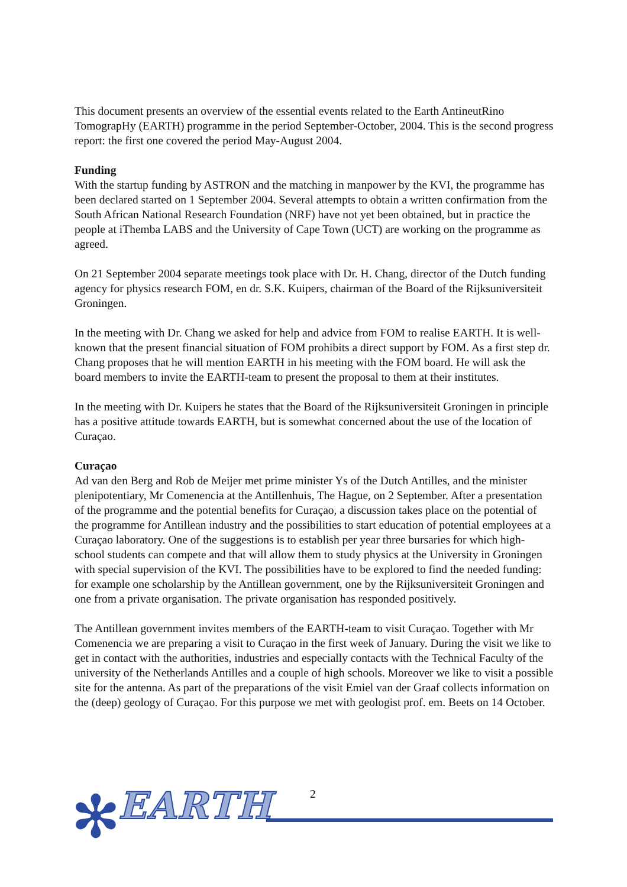This document presents an overview of the essential events related to the Earth AntineutRino TomograpHy (EARTH) programme in the period September-October, 2004. This is the second progress report: the first one covered the period May-August 2004.
Funding
With the startup funding by ASTRON and the matching in manpower by the KVI, the programme has been declared started on 1 September 2004. Several attempts to obtain a written confirmation from the South African National Research Foundation (NRF) have not yet been obtained, but in practice the people at iThemba LABS and the University of Cape Town (UCT) are working on the programme as agreed.
On 21 September 2004 separate meetings took place with Dr. H. Chang, director of the Dutch funding agency for physics research FOM, en dr. S.K. Kuipers, chairman of the Board of the Rijksuniversiteit Groningen.
In the meeting with Dr. Chang we asked for help and advice from FOM to realise EARTH. It is well-known that the present financial situation of FOM prohibits a direct support by FOM. As a first step dr. Chang proposes that he will mention EARTH in his meeting with the FOM board. He will ask the board members to invite the EARTH-team to present the proposal to them at their institutes.
In the meeting with Dr. Kuipers he states that the Board of the Rijksuniversiteit Groningen in principle has a positive attitude towards EARTH, but is somewhat concerned about the use of the location of Curaçao.
Curaçao
Ad van den Berg and Rob de Meijer met prime minister Ys of the Dutch Antilles, and the minister plenipotentiary, Mr Comenencia at the Antillenhuis, The Hague, on 2 September. After a presentation of the programme and the potential benefits for Curaçao, a discussion takes place on the potential of the programme for Antillean industry and the possibilities to start education of potential employees at a Curaçao laboratory. One of the suggestions is to establish per year three bursaries for which high-school students can compete and that will allow them to study physics at the University in Groningen with special supervision of the KVI. The possibilities have to be explored to find the needed funding: for example one scholarship by the Antillean government, one by the Rijksuniversiteit Groningen and one from a private organisation. The private organisation has responded positively.
The Antillean government invites members of the EARTH-team to visit Curaçao. Together with Mr Comenencia we are preparing a visit to Curaçao in the first week of January. During the visit we like to get in contact with the authorities, industries and especially contacts with the Technical Faculty of the university of the Netherlands Antilles and a couple of high schools. Moreover we like to visit a possible site for the antenna. As part of the preparations of the visit Emiel van der Graaf collects information on the (deep) geology of Curaçao. For this purpose we met with geologist prof. em. Beets on 14 October.
✻ EARTH
2